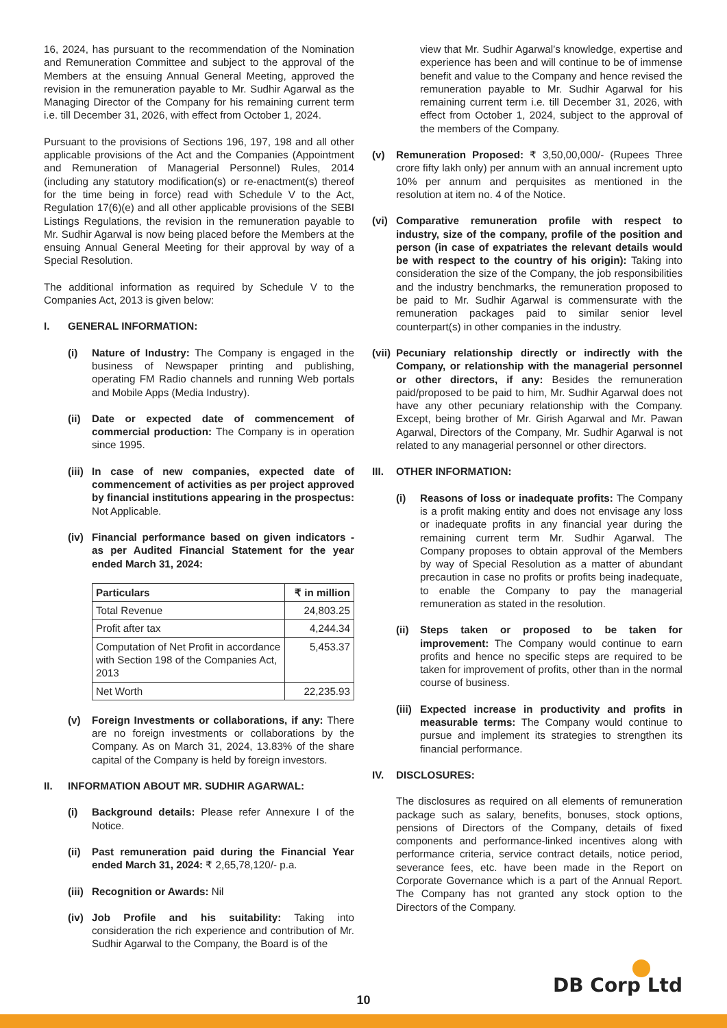16, 2024, has pursuant to the recommendation of the Nomination and Remuneration Committee and subject to the approval of the Members at the ensuing Annual General Meeting, approved the revision in the remuneration payable to Mr. Sudhir Agarwal as the Managing Director of the Company for his remaining current term i.e. till December 31, 2026, with effect from October 1, 2024.
Pursuant to the provisions of Sections 196, 197, 198 and all other applicable provisions of the Act and the Companies (Appointment and Remuneration of Managerial Personnel) Rules, 2014 (including any statutory modification(s) or re-enactment(s) thereof for the time being in force) read with Schedule V to the Act, Regulation 17(6)(e) and all other applicable provisions of the SEBI Listings Regulations, the revision in the remuneration payable to Mr. Sudhir Agarwal is now being placed before the Members at the ensuing Annual General Meeting for their approval by way of a Special Resolution.
The additional information as required by Schedule V to the Companies Act, 2013 is given below:
I. GENERAL INFORMATION:
(i) Nature of Industry: The Company is engaged in the business of Newspaper printing and publishing, operating FM Radio channels and running Web portals and Mobile Apps (Media Industry).
(ii)
Date or expected date of commencement of commercial production: The Company is in operation since 1995.
(iii)
In case of new companies, expected date of commencement of activities as per project approved by financial institutions appearing in the prospectus: Not Applicable.
(iv)
Financial performance based on given indicators - as per Audited Financial Statement for the year ended March 31, 2024:
| Particulars | ₹ in million |
| --- | --- |
| Total Revenue | 24,803.25 |
| Profit after tax | 4,244.34 |
| Computation of Net Profit in accordance with Section 198 of the Companies Act, 2013 | 5,453.37 |
| Net Worth | 22,235.93 |
(v) Foreign Investments or collaborations, if any: There are no foreign investments or collaborations by the Company. As on March 31, 2024, 13.83% of the share capital of the Company is held by foreign investors.
II. INFORMATION ABOUT MR. SUDHIR AGARWAL:
(i) Background details: Please refer Annexure I of the Notice.
(ii)
Past remuneration paid during the Financial Year ended March 31, 2024: ₹ 2,65,78,120/- p.a.
(iii)
Recognition or Awards: Nil
(iv)
Job Profile and his suitability: Taking into consideration the rich experience and contribution of Mr. Sudhir Agarwal to the Company, the Board is of the
view that Mr. Sudhir Agarwal’s knowledge, expertise and experience has been and will continue to be of immense benefit and value to the Company and hence revised the remuneration payable to Mr. Sudhir Agarwal for his remaining current term i.e. till December 31, 2026, with effect from October 1, 2024, subject to the approval of the members of the Company.
(v) Remuneration Proposed: ₹ 3,50,00,000/- (Rupees Three crore fifty lakh only) per annum with an annual increment upto 10% per annum and perquisites as mentioned in the resolution at item no. 4 of the Notice.
(vi)
Comparative remuneration profile with respect to industry, size of the company, profile of the position and person (in case of expatriates the relevant details would be with respect to the country of his origin): Taking into consideration the size of the Company, the job responsibilities and the industry benchmarks, the remuneration proposed to be paid to Mr. Sudhir Agarwal is commensurate with the remuneration packages paid to similar senior level counterpart(s) in other companies in the industry.
(vii)
Pecuniary relationship directly or indirectly with the Company, or relationship with the managerial personnel or other directors, if any: Besides the remuneration paid/proposed to be paid to him, Mr. Sudhir Agarwal does not have any other pecuniary relationship with the Company. Except, being brother of Mr. Girish Agarwal and Mr. Pawan Agarwal, Directors of the Company, Mr. Sudhir Agarwal is not related to any managerial personnel or other directors.
III. OTHER INFORMATION:
(i) Reasons of loss or inadequate profits: The Company is a profit making entity and does not envisage any loss or inadequate profits in any financial year during the remaining current term Mr. Sudhir Agarwal. The Company proposes to obtain approval of the Members by way of Special Resolution as a matter of abundant precaution in case no profits or profits being inadequate, to enable the Company to pay the managerial remuneration as stated in the resolution.
(ii)
Steps taken or proposed to be taken for improvement: The Company would continue to earn profits and hence no specific steps are required to be taken for improvement of profits, other than in the normal course of business.
(iii)
Expected increase in productivity and profits in measurable terms: The Company would continue to pursue and implement its strategies to strengthen its financial performance.
IV. DISCLOSURES:
The disclosures as required on all elements of remuneration package such as salary, benefits, bonuses, stock options, pensions of Directors of the Company, details of fixed components and performance-linked incentives along with performance criteria, service contract details, notice period, severance fees, etc. have been made in the Report on Corporate Governance which is a part of the Annual Report. The Company has not granted any stock option to the Directors of the Company.
DB Corp Ltd 10